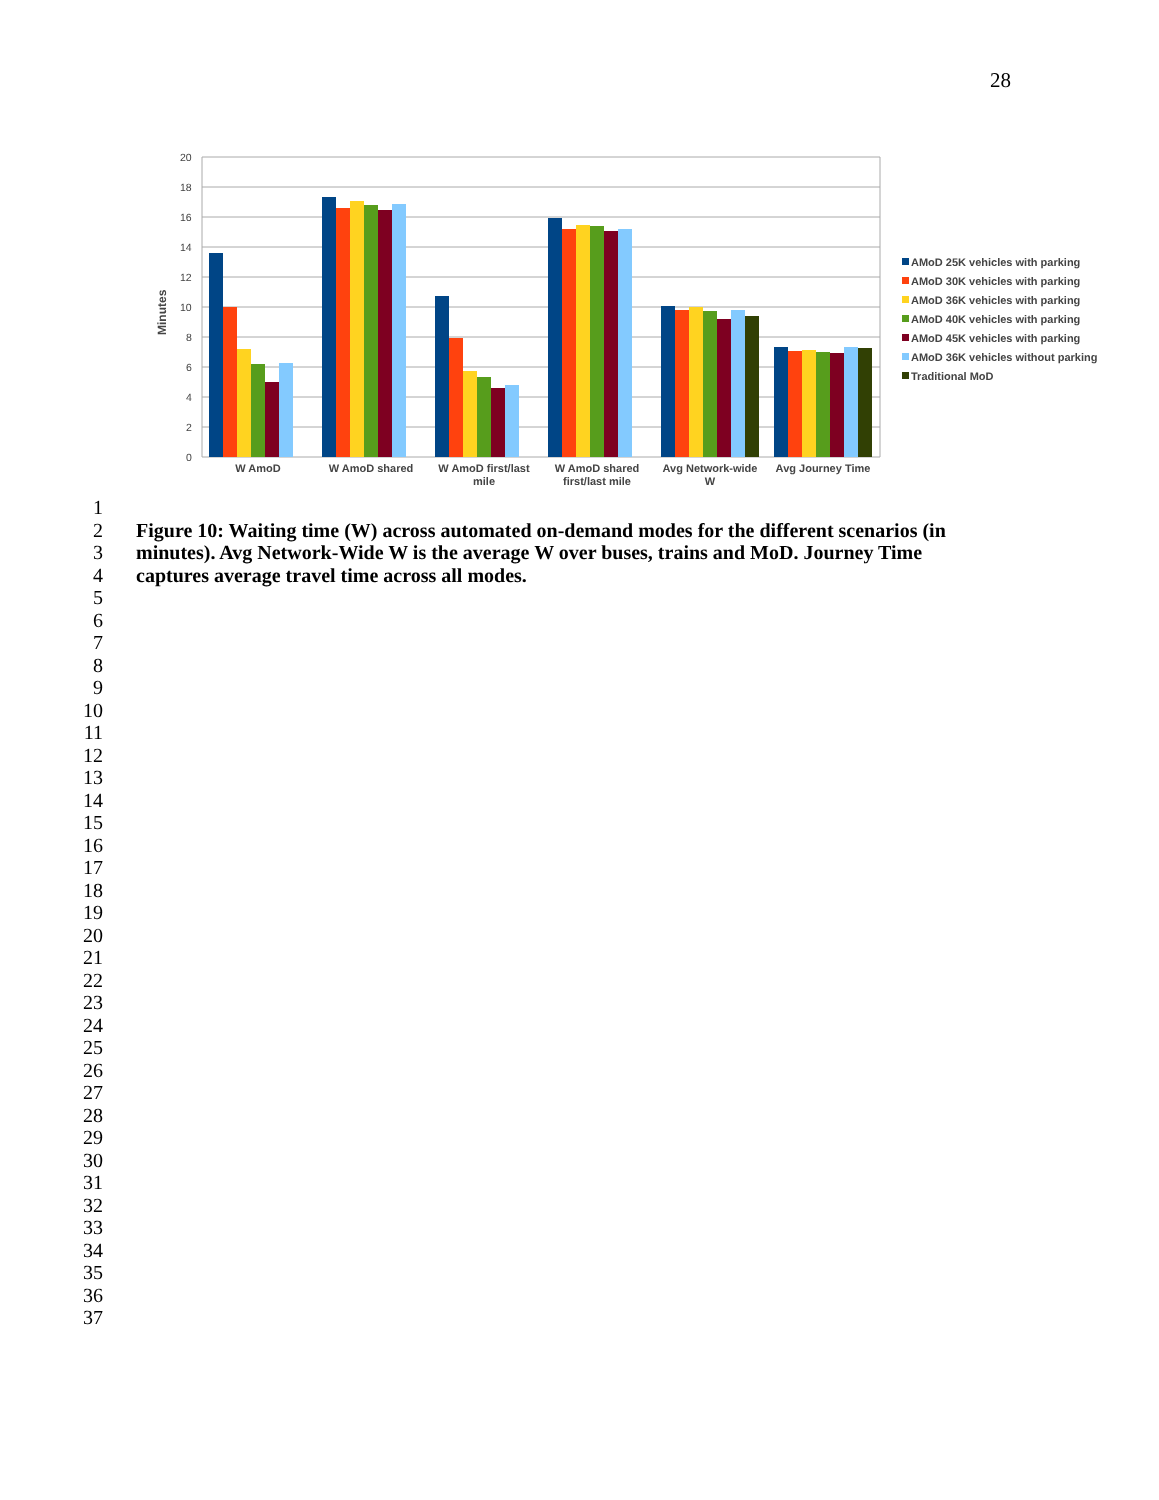28
20
18
16
14
12
10
8
6
4
2
0
Minutes
W AmoD
W AmoD shared
W AmoD first/last
mile
W AmoD shared
first/last mile
Avg Network-wide
W
Avg Journey Time
AMoD 25K vehicles with parking
AMoD 30K vehicles with parking
AMoD 36K vehicles with parking
AMoD 40K vehicles with parking
AMoD 45K vehicles with parking
AMoD 36K vehicles without parking
Traditional MoD
1
2 Figure 10: Waiting time (W) across automated on-demand modes for the different scenarios (in
3 minutes). Avg Network-Wide W is the average W over buses, trains and MoD. Journey Time
4 captures average travel time across all modes.
5
6
7
8
9
10
11
12
13
14
15
16
17
18
19
20
21
22
23
24
25
26
27
28
29
30
31
32
33
34
35
36
37